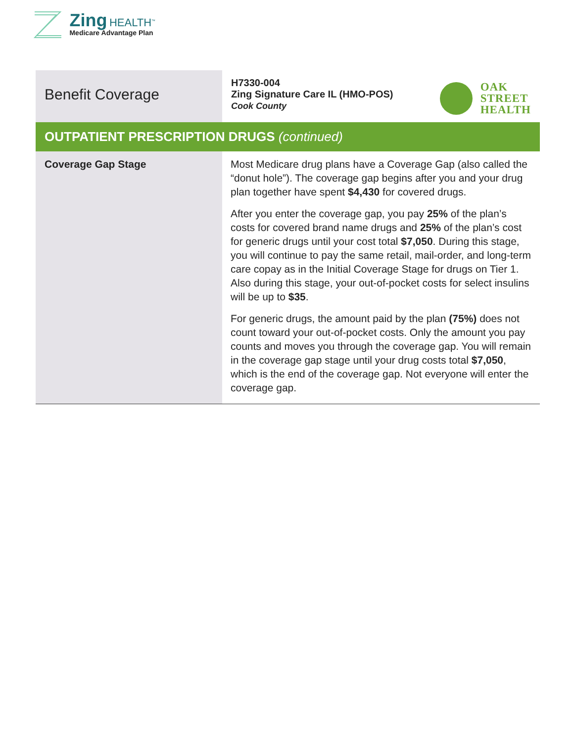Zing HEALTH<sup>™</sup>
Medicare Advantage Plan
| Benefit Coverage | OAK STREET HEALTH H7330-004 Zing Signature Care IL (HMO-POS) Cook County |
| OUTPATIENT PRESCRIPTION DRUGS (continued) | |
| Coverage Gap Stage | Most Medicare drug plans have a Coverage Gap (also called the “donut hole”). The coverage gap begins after you and your drug plan together have spent $4,430 for covered drugs. After you enter the coverage gap, you pay 25% of the plan’s costs for covered brand name drugs and 25% of the plan’s cost for generic drugs until your cost total $7,050 . During this stage, you will continue to pay the same retail, mail-order, and long-term care copay as in the Initial Coverage Stage for drugs on Tier 1. Also during this stage, your out-of-pocket costs for select insulins will be up to $35 . For generic drugs, the amount paid by the plan (75%) does not count toward your out-of-pocket costs. Only the amount you pay counts and moves you through the coverage gap. You will remain in the coverage gap stage until your drug costs total $7,050 , which is the end of the coverage gap. Not everyone will enter the coverage gap. |